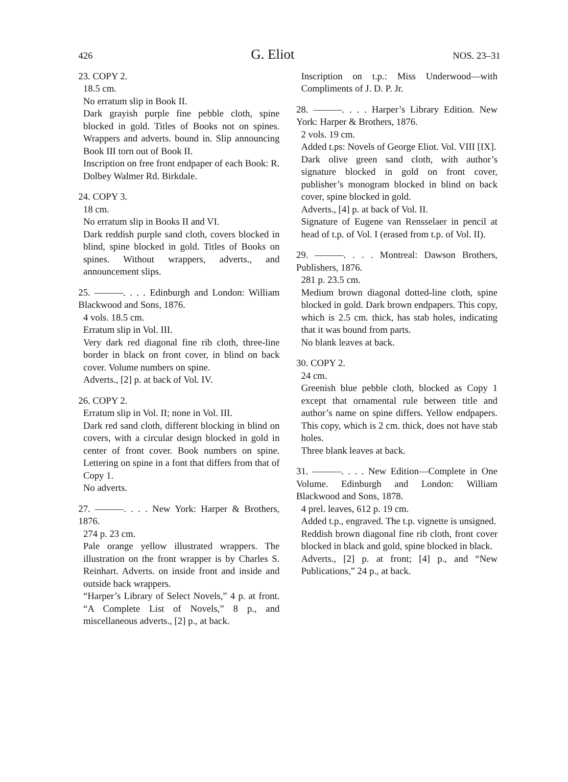426 G. Eliot NOS. 23–31
23. COPY 2.
18.5 cm.
No erratum slip in Book II.
Dark grayish purple fine pebble cloth, spine blocked in gold. Titles of Books not on spines. Wrappers and adverts. bound in. Slip announcing Book III torn out of Book II.
Inscription on free front endpaper of each Book: R. Dolbey Walmer Rd. Birkdale.
24. COPY 3.
18 cm.
No erratum slip in Books II and VI.
Dark reddish purple sand cloth, covers blocked in blind, spine blocked in gold. Titles of Books on spines. Without wrappers, adverts., and announcement slips.
25. ———. . . . Edinburgh and London: William Blackwood and Sons, 1876.
4 vols. 18.5 cm.
Erratum slip in Vol. III.
Very dark red diagonal fine rib cloth, three-line border in black on front cover, in blind on back cover. Volume numbers on spine.
Adverts., [2] p. at back of Vol. IV.
26. COPY 2.
Erratum slip in Vol. II; none in Vol. III.
Dark red sand cloth, different blocking in blind on covers, with a circular design blocked in gold in center of front cover. Book numbers on spine. Lettering on spine in a font that differs from that of Copy 1.
No adverts.
27. ———. . . . New York: Harper & Brothers, 1876.
274 p. 23 cm.
Pale orange yellow illustrated wrappers. The illustration on the front wrapper is by Charles S. Reinhart. Adverts. on inside front and inside and outside back wrappers.
“Harper’s Library of Select Novels,” 4 p. at front. “A Complete List of Novels,” 8 p., and miscellaneous adverts., [2] p., at back.
Inscription on t.p.: Miss Underwood—with Compliments of J. D. P. Jr.
28. ———. . . . Harper’s Library Edition. New York: Harper & Brothers, 1876.
2 vols. 19 cm.
Added t.ps: Novels of George Eliot. Vol. VIII [IX].
Dark olive green sand cloth, with author’s signature blocked in gold on front cover, publisher’s monogram blocked in blind on back cover, spine blocked in gold.
Adverts., [4] p. at back of Vol. II.
Signature of Eugene van Rensselaer in pencil at head of t.p. of Vol. I (erased from t.p. of Vol. II).
29. ———. . . . Montreal: Dawson Brothers, Publishers, 1876.
281 p. 23.5 cm.
Medium brown diagonal dotted-line cloth, spine blocked in gold. Dark brown endpapers. This copy, which is 2.5 cm. thick, has stab holes, indicating that it was bound from parts.
No blank leaves at back.
30. COPY 2.
24 cm.
Greenish blue pebble cloth, blocked as Copy 1 except that ornamental rule between title and author’s name on spine differs. Yellow endpapers. This copy, which is 2 cm. thick, does not have stab holes.
Three blank leaves at back.
31. ———. . . . New Edition—Complete in One Volume. Edinburgh and London: William Blackwood and Sons, 1878.
4 prel. leaves, 612 p. 19 cm.
Added t.p., engraved. The t.p. vignette is unsigned.
Reddish brown diagonal fine rib cloth, front cover blocked in black and gold, spine blocked in black.
Adverts., [2] p. at front; [4] p., and “New Publications,” 24 p., at back.